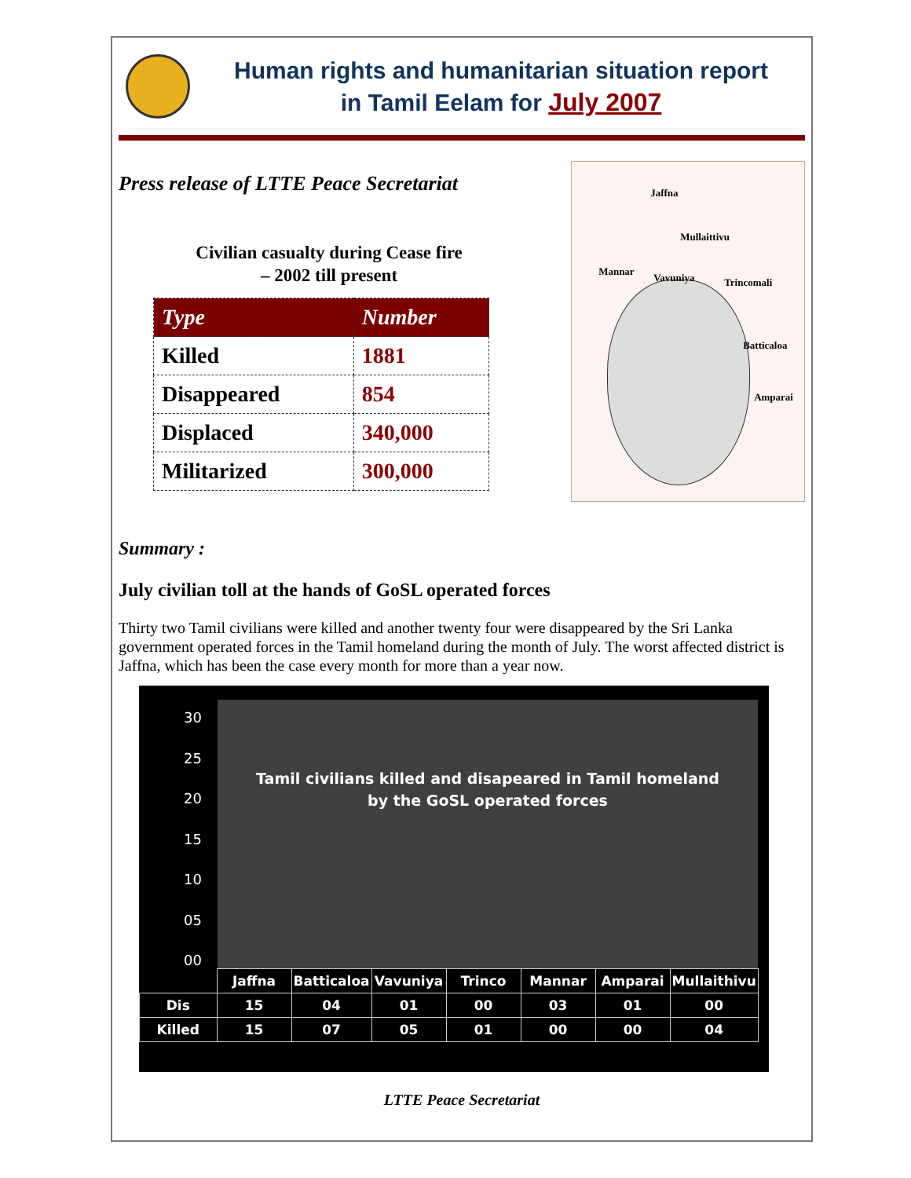Human rights and humanitarian situation report
in Tamil Eelam for July 2007
Press release of LTTE Peace Secretariat
Civilian casualty during Cease fire
– 2002 till present
| Type | Number |
| --- | --- |
| Killed | 1881 |
| Disappeared | 854 |
| Displaced | 340,000 |
| Militarized | 300,000 |
Jaffna
Mullaittivu
Mannar
Vavuniya Trincomali
Batticaloa
Amparai
Summary :
July civilian toll at the hands of GoSL operated forces
Thirty two Tamil civilians were killed and another twenty four were disappeared by the Sri Lanka government operated forces in the Tamil homeland during the month of July. The worst affected district is Jaffna, which has been the case every month for more than a year now.
30
25
20
15
10
05
00
Tamil civilians killed and disapeared in Tamil homeland
by the GoSL operated forces
| | Jaffna | Batticaloa | Vavuniya | Trinco | Mannar | Amparai | Mullaithivu |
| Dis | 15 | 04 | 01 | 00 | 03 | 01 | 00 |
| Killed | 15 | 07 | 05 | 01 | 00 | 00 | 04 |
LTTE Peace Secretariat